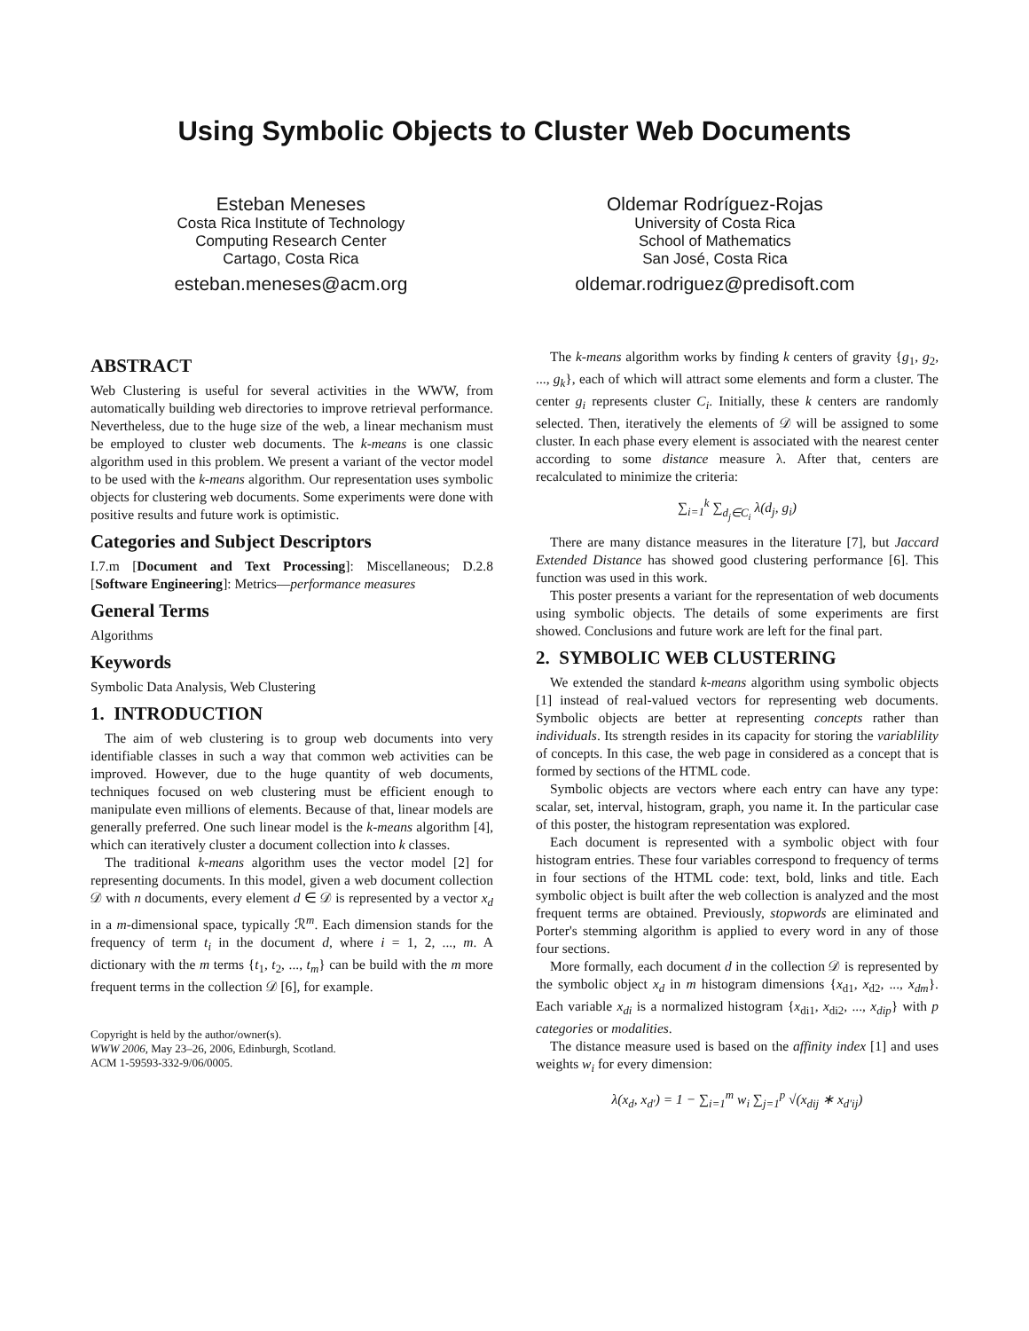Using Symbolic Objects to Cluster Web Documents
Esteban Meneses
Costa Rica Institute of Technology
Computing Research Center
Cartago, Costa Rica
esteban.meneses@acm.org
Oldemar Rodríguez-Rojas
University of Costa Rica
School of Mathematics
San José, Costa Rica
oldemar.rodriguez@predisoft.com
ABSTRACT
Web Clustering is useful for several activities in the WWW, from automatically building web directories to improve retrieval performance. Nevertheless, due to the huge size of the web, a linear mechanism must be employed to cluster web documents. The k-means is one classic algorithm used in this problem. We present a variant of the vector model to be used with the k-means algorithm. Our representation uses symbolic objects for clustering web documents. Some experiments were done with positive results and future work is optimistic.
Categories and Subject Descriptors
I.7.m [Document and Text Processing]: Miscellaneous; D.2.8 [Software Engineering]: Metrics—performance measures
General Terms
Algorithms
Keywords
Symbolic Data Analysis, Web Clustering
1. INTRODUCTION
The aim of web clustering is to group web documents into very identifiable classes in such a way that common web activities can be improved. However, due to the huge quantity of web documents, techniques focused on web clustering must be efficient enough to manipulate even millions of elements. Because of that, linear models are generally preferred. One such linear model is the k-means algorithm [4], which can iteratively cluster a document collection into k classes.
The traditional k-means algorithm uses the vector model [2] for representing documents. In this model, given a web document collection 𝒟 with n documents, every element d ∈ 𝒟 is represented by a vector x<sub>d</sub> in a m-dimensional space, typically ℛ<sup>m</sup>. Each dimension stands for the frequency of term t<sub>i</sub> in the document d, where i = 1, 2, ..., m. A dictionary with the m terms {t<sub>1</sub>, t<sub>2</sub>, ..., t<sub>m</sub>} can be build with the m more frequent terms in the collection 𝒟 [6], for example.
Copyright is held by the author/owner(s).
WWW 2006, May 23–26, 2006, Edinburgh, Scotland.
ACM 1-59593-332-9/06/0005.
The k-means algorithm works by finding k centers of gravity {g<sub>1</sub>, g<sub>2</sub>, ..., g<sub>k</sub>}, each of which will attract some elements and form a cluster. The center g<sub>i</sub> represents cluster C<sub>i</sub>. Initially, these k centers are randomly selected. Then, iteratively the elements of 𝒟 will be assigned to some cluster. In each phase every element is associated with the nearest center according to some distance measure λ. After that, centers are recalculated to minimize the criteria:
∑<sub>i=1</sub><sup>k</sup> ∑<sub>d<sub>j</sub>∈C<sub>i</sub></sub> λ(d<sub>j</sub>, g<sub>i</sub>)
There are many distance measures in the literature [7], but Jaccard Extended Distance has showed good clustering performance [6]. This function was used in this work.
This poster presents a variant for the representation of web documents using symbolic objects. The details of some experiments are first showed. Conclusions and future work are left for the final part.
2. SYMBOLIC WEB CLUSTERING
We extended the standard k-means algorithm using symbolic objects [1] instead of real-valued vectors for representing web documents. Symbolic objects are better at representing concepts rather than individuals. Its strength resides in its capacity for storing the variablility of concepts. In this case, the web page in considered as a concept that is formed by sections of the HTML code.
Symbolic objects are vectors where each entry can have any type: scalar, set, interval, histogram, graph, you name it. In the particular case of this poster, the histogram representation was explored.
Each document is represented with a symbolic object with four histogram entries. These four variables correspond to frequency of terms in four sections of the HTML code: text, bold, links and title. Each symbolic object is built after the web collection is analyzed and the most frequent terms are obtained. Previously, stopwords are eliminated and Porter's stemming algorithm is applied to every word in any of those four sections.
More formally, each document d in the collection 𝒟 is represented by the symbolic object x<sub>d</sub> in m histogram dimensions {x<sub>d1</sub>, x<sub>d2</sub>, ..., x<sub>dm</sub>}. Each variable x<sub>di</sub> is a normalized histogram {x<sub>di1</sub>, x<sub>di2</sub>, ..., x<sub>dip</sub>} with p categories or modalities.
The distance measure used is based on the affinity index [1] and uses weights w<sub>i</sub> for every dimension:
λ(x<sub>d</sub>, x<sub>d′</sub>) = 1 − ∑<sub>i=1</sub><sup>m</sup> w<sub>i</sub> ∑<sub>j=1</sub><sup>p</sup> √(x<sub>dij</sub> ∗ x<sub>d′ij</sub>)